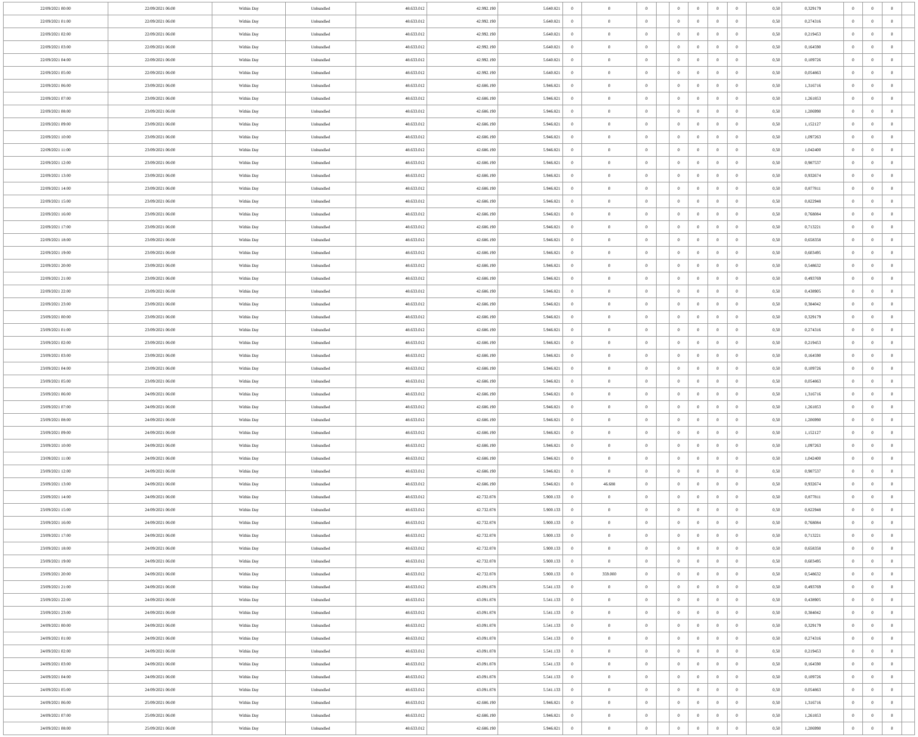| 22/09/2021 00:00 | 22/09/2021 06:00 | Within Day | Unbundled | 48.633.012 | 42.992.190 | 5.640.821 | 0 | 0 | 0 | | 0 | 0 | 0 | 0 | 0,50 | 0,329179 | 0 | 0 | 0 | |
| 22/09/2021 01:00 | 22/09/2021 06:00 | Within Day | Unbundled | 48.633.012 | 42.992.190 | 5.640.821 | 0 | 0 | 0 | | 0 | 0 | 0 | 0 | 0,50 | 0,274316 | 0 | 0 | 0 | |
| 22/09/2021 02:00 | 22/09/2021 06:00 | Within Day | Unbundled | 48.633.012 | 42.992.190 | 5.640.821 | 0 | 0 | 0 | | 0 | 0 | 0 | 0 | 0,50 | 0,219453 | 0 | 0 | 0 | |
| 22/09/2021 03:00 | 22/09/2021 06:00 | Within Day | Unbundled | 48.633.012 | 42.992.190 | 5.640.821 | 0 | 0 | 0 | | 0 | 0 | 0 | 0 | 0,50 | 0,164590 | 0 | 0 | 0 | |
| 22/09/2021 04:00 | 22/09/2021 06:00 | Within Day | Unbundled | 48.633.012 | 42.992.190 | 5.640.821 | 0 | 0 | 0 | | 0 | 0 | 0 | 0 | 0,50 | 0,109726 | 0 | 0 | 0 | |
| 22/09/2021 05:00 | 22/09/2021 06:00 | Within Day | Unbundled | 48.633.012 | 42.992.190 | 5.640.821 | 0 | 0 | 0 | | 0 | 0 | 0 | 0 | 0,50 | 0,054863 | 0 | 0 | 0 | |
| 22/09/2021 06:00 | 23/09/2021 06:00 | Within Day | Unbundled | 48.633.012 | 42.686.190 | 5.946.821 | 0 | 0 | 0 | | 0 | 0 | 0 | 0 | 0,50 | 1,316716 | 0 | 0 | 0 | |
| 22/09/2021 07:00 | 23/09/2021 06:00 | Within Day | Unbundled | 48.633.012 | 42.686.190 | 5.946.821 | 0 | 0 | 0 | | 0 | 0 | 0 | 0 | 0,50 | 1,261853 | 0 | 0 | 0 | |
| 22/09/2021 08:00 | 23/09/2021 06:00 | Within Day | Unbundled | 48.633.012 | 42.686.190 | 5.946.821 | 0 | 0 | 0 | | 0 | 0 | 0 | 0 | 0,50 | 1,206990 | 0 | 0 | 0 | |
| 22/09/2021 09:00 | 23/09/2021 06:00 | Within Day | Unbundled | 48.633.012 | 42.686.190 | 5.946.821 | 0 | 0 | 0 | | 0 | 0 | 0 | 0 | 0,50 | 1,152127 | 0 | 0 | 0 | |
| 22/09/2021 10:00 | 23/09/2021 06:00 | Within Day | Unbundled | 48.633.012 | 42.686.190 | 5.946.821 | 0 | 0 | 0 | | 0 | 0 | 0 | 0 | 0,50 | 1,097263 | 0 | 0 | 0 | |
| 22/09/2021 11:00 | 23/09/2021 06:00 | Within Day | Unbundled | 48.633.012 | 42.686.190 | 5.946.821 | 0 | 0 | 0 | | 0 | 0 | 0 | 0 | 0,50 | 1,042400 | 0 | 0 | 0 | |
| 22/09/2021 12:00 | 23/09/2021 06:00 | Within Day | Unbundled | 48.633.012 | 42.686.190 | 5.946.821 | 0 | 0 | 0 | | 0 | 0 | 0 | 0 | 0,50 | 0,987537 | 0 | 0 | 0 | |
| 22/09/2021 13:00 | 23/09/2021 06:00 | Within Day | Unbundled | 48.633.012 | 42.686.190 | 5.946.821 | 0 | 0 | 0 | | 0 | 0 | 0 | 0 | 0,50 | 0,932674 | 0 | 0 | 0 | |
| 22/09/2021 14:00 | 23/09/2021 06:00 | Within Day | Unbundled | 48.633.012 | 42.686.190 | 5.946.821 | 0 | 0 | 0 | | 0 | 0 | 0 | 0 | 0,50 | 0,877811 | 0 | 0 | 0 | |
| 22/09/2021 15:00 | 23/09/2021 06:00 | Within Day | Unbundled | 48.633.012 | 42.686.190 | 5.946.821 | 0 | 0 | 0 | | 0 | 0 | 0 | 0 | 0,50 | 0,822948 | 0 | 0 | 0 | |
| 22/09/2021 16:00 | 23/09/2021 06:00 | Within Day | Unbundled | 48.633.012 | 42.686.190 | 5.946.821 | 0 | 0 | 0 | | 0 | 0 | 0 | 0 | 0,50 | 0,768084 | 0 | 0 | 0 | |
| 22/09/2021 17:00 | 23/09/2021 06:00 | Within Day | Unbundled | 48.633.012 | 42.686.190 | 5.946.821 | 0 | 0 | 0 | | 0 | 0 | 0 | 0 | 0,50 | 0,713221 | 0 | 0 | 0 | |
| 22/09/2021 18:00 | 23/09/2021 06:00 | Within Day | Unbundled | 48.633.012 | 42.686.190 | 5.946.821 | 0 | 0 | 0 | | 0 | 0 | 0 | 0 | 0,50 | 0,658358 | 0 | 0 | 0 | |
| 22/09/2021 19:00 | 23/09/2021 06:00 | Within Day | Unbundled | 48.633.012 | 42.686.190 | 5.946.821 | 0 | 0 | 0 | | 0 | 0 | 0 | 0 | 0,50 | 0,603495 | 0 | 0 | 0 | |
| 22/09/2021 20:00 | 23/09/2021 06:00 | Within Day | Unbundled | 48.633.012 | 42.686.190 | 5.946.821 | 0 | 0 | 0 | | 0 | 0 | 0 | 0 | 0,50 | 0,548632 | 0 | 0 | 0 | |
| 22/09/2021 21:00 | 23/09/2021 06:00 | Within Day | Unbundled | 48.633.012 | 42.686.190 | 5.946.821 | 0 | 0 | 0 | | 0 | 0 | 0 | 0 | 0,50 | 0,493769 | 0 | 0 | 0 | |
| 22/09/2021 22:00 | 23/09/2021 06:00 | Within Day | Unbundled | 48.633.012 | 42.686.190 | 5.946.821 | 0 | 0 | 0 | | 0 | 0 | 0 | 0 | 0,50 | 0,438905 | 0 | 0 | 0 | |
| 22/09/2021 23:00 | 23/09/2021 06:00 | Within Day | Unbundled | 48.633.012 | 42.686.190 | 5.946.821 | 0 | 0 | 0 | | 0 | 0 | 0 | 0 | 0,50 | 0,384042 | 0 | 0 | 0 | |
| 23/09/2021 00:00 | 23/09/2021 06:00 | Within Day | Unbundled | 48.633.012 | 42.686.190 | 5.946.821 | 0 | 0 | 0 | | 0 | 0 | 0 | 0 | 0,50 | 0,329179 | 0 | 0 | 0 | |
| 23/09/2021 01:00 | 23/09/2021 06:00 | Within Day | Unbundled | 48.633.012 | 42.686.190 | 5.946.821 | 0 | 0 | 0 | | 0 | 0 | 0 | 0 | 0,50 | 0,274316 | 0 | 0 | 0 | |
| 23/09/2021 02:00 | 23/09/2021 06:00 | Within Day | Unbundled | 48.633.012 | 42.686.190 | 5.946.821 | 0 | 0 | 0 | | 0 | 0 | 0 | 0 | 0,50 | 0,219453 | 0 | 0 | 0 | |
| 23/09/2021 03:00 | 23/09/2021 06:00 | Within Day | Unbundled | 48.633.012 | 42.686.190 | 5.946.821 | 0 | 0 | 0 | | 0 | 0 | 0 | 0 | 0,50 | 0,164590 | 0 | 0 | 0 | |
| 23/09/2021 04:00 | 23/09/2021 06:00 | Within Day | Unbundled | 48.633.012 | 42.686.190 | 5.946.821 | 0 | 0 | 0 | | 0 | 0 | 0 | 0 | 0,50 | 0,109726 | 0 | 0 | 0 | |
| 23/09/2021 05:00 | 23/09/2021 06:00 | Within Day | Unbundled | 48.633.012 | 42.686.190 | 5.946.821 | 0 | 0 | 0 | | 0 | 0 | 0 | 0 | 0,50 | 0,054863 | 0 | 0 | 0 | |
| 23/09/2021 06:00 | 24/09/2021 06:00 | Within Day | Unbundled | 48.633.012 | 42.686.190 | 5.946.821 | 0 | 0 | 0 | | 0 | 0 | 0 | 0 | 0,50 | 1,316716 | 0 | 0 | 0 | |
| 23/09/2021 07:00 | 24/09/2021 06:00 | Within Day | Unbundled | 48.633.012 | 42.686.190 | 5.946.821 | 0 | 0 | 0 | | 0 | 0 | 0 | 0 | 0,50 | 1,261853 | 0 | 0 | 0 | |
| 23/09/2021 08:00 | 24/09/2021 06:00 | Within Day | Unbundled | 48.633.012 | 42.686.190 | 5.946.821 | 0 | 0 | 0 | | 0 | 0 | 0 | 0 | 0,50 | 1,206990 | 0 | 0 | 0 | |
| 23/09/2021 09:00 | 24/09/2021 06:00 | Within Day | Unbundled | 48.633.012 | 42.686.190 | 5.946.821 | 0 | 0 | 0 | | 0 | 0 | 0 | 0 | 0,50 | 1,152127 | 0 | 0 | 0 | |
| 23/09/2021 10:00 | 24/09/2021 06:00 | Within Day | Unbundled | 48.633.012 | 42.686.190 | 5.946.821 | 0 | 0 | 0 | | 0 | 0 | 0 | 0 | 0,50 | 1,097263 | 0 | 0 | 0 | |
| 23/09/2021 11:00 | 24/09/2021 06:00 | Within Day | Unbundled | 48.633.012 | 42.686.190 | 5.946.821 | 0 | 0 | 0 | | 0 | 0 | 0 | 0 | 0,50 | 1,042400 | 0 | 0 | 0 | |
| 23/09/2021 12:00 | 24/09/2021 06:00 | Within Day | Unbundled | 48.633.012 | 42.686.190 | 5.946.821 | 0 | 0 | 0 | | 0 | 0 | 0 | 0 | 0,50 | 0,987537 | 0 | 0 | 0 | |
| 23/09/2021 13:00 | 24/09/2021 06:00 | Within Day | Unbundled | 48.633.012 | 42.686.190 | 5.946.821 | 0 | 46.688 | 0 | | 0 | 0 | 0 | 0 | 0,50 | 0,932674 | 0 | 0 | 0 | |
| 23/09/2021 14:00 | 24/09/2021 06:00 | Within Day | Unbundled | 48.633.012 | 42.732.878 | 5.900.133 | 0 | 0 | 0 | | 0 | 0 | 0 | 0 | 0,50 | 0,877811 | 0 | 0 | 0 | |
| 23/09/2021 15:00 | 24/09/2021 06:00 | Within Day | Unbundled | 48.633.012 | 42.732.878 | 5.900.133 | 0 | 0 | 0 | | 0 | 0 | 0 | 0 | 0,50 | 0,822948 | 0 | 0 | 0 | |
| 23/09/2021 16:00 | 24/09/2021 06:00 | Within Day | Unbundled | 48.633.012 | 42.732.878 | 5.900.133 | 0 | 0 | 0 | | 0 | 0 | 0 | 0 | 0,50 | 0,768084 | 0 | 0 | 0 | |
| 23/09/2021 17:00 | 24/09/2021 06:00 | Within Day | Unbundled | 48.633.012 | 42.732.878 | 5.900.133 | 0 | 0 | 0 | | 0 | 0 | 0 | 0 | 0,50 | 0,713221 | 0 | 0 | 0 | |
| 23/09/2021 18:00 | 24/09/2021 06:00 | Within Day | Unbundled | 48.633.012 | 42.732.878 | 5.900.133 | 0 | 0 | 0 | | 0 | 0 | 0 | 0 | 0,50 | 0,658358 | 0 | 0 | 0 | |
| 23/09/2021 19:00 | 24/09/2021 06:00 | Within Day | Unbundled | 48.633.012 | 42.732.878 | 5.900.133 | 0 | 0 | 0 | | 0 | 0 | 0 | 0 | 0,50 | 0,603495 | 0 | 0 | 0 | |
| 23/09/2021 20:00 | 24/09/2021 06:00 | Within Day | Unbundled | 48.633.012 | 42.732.878 | 5.900.133 | 0 | 359.000 | 0 | | 0 | 0 | 0 | 0 | 0,50 | 0,548632 | 0 | 0 | 0 | |
| 23/09/2021 21:00 | 24/09/2021 06:00 | Within Day | Unbundled | 48.633.012 | 43.091.878 | 5.541.133 | 0 | 0 | 0 | | 0 | 0 | 0 | 0 | 0,50 | 0,493769 | 0 | 0 | 0 | |
| 23/09/2021 22:00 | 24/09/2021 06:00 | Within Day | Unbundled | 48.633.012 | 43.091.878 | 5.541.133 | 0 | 0 | 0 | | 0 | 0 | 0 | 0 | 0,50 | 0,438905 | 0 | 0 | 0 | |
| 23/09/2021 23:00 | 24/09/2021 06:00 | Within Day | Unbundled | 48.633.012 | 43.091.878 | 5.541.133 | 0 | 0 | 0 | | 0 | 0 | 0 | 0 | 0,50 | 0,384042 | 0 | 0 | 0 | |
| 24/09/2021 00:00 | 24/09/2021 06:00 | Within Day | Unbundled | 48.633.012 | 43.091.878 | 5.541.133 | 0 | 0 | 0 | | 0 | 0 | 0 | 0 | 0,50 | 0,329179 | 0 | 0 | 0 | |
| 24/09/2021 01:00 | 24/09/2021 06:00 | Within Day | Unbundled | 48.633.012 | 43.091.878 | 5.541.133 | 0 | 0 | 0 | | 0 | 0 | 0 | 0 | 0,50 | 0,274316 | 0 | 0 | 0 | |
| 24/09/2021 02:00 | 24/09/2021 06:00 | Within Day | Unbundled | 48.633.012 | 43.091.878 | 5.541.133 | 0 | 0 | 0 | | 0 | 0 | 0 | 0 | 0,50 | 0,219453 | 0 | 0 | 0 | |
| 24/09/2021 03:00 | 24/09/2021 06:00 | Within Day | Unbundled | 48.633.012 | 43.091.878 | 5.541.133 | 0 | 0 | 0 | | 0 | 0 | 0 | 0 | 0,50 | 0,164590 | 0 | 0 | 0 | |
| 24/09/2021 04:00 | 24/09/2021 06:00 | Within Day | Unbundled | 48.633.012 | 43.091.878 | 5.541.133 | 0 | 0 | 0 | | 0 | 0 | 0 | 0 | 0,50 | 0,109726 | 0 | 0 | 0 | |
| 24/09/2021 05:00 | 24/09/2021 06:00 | Within Day | Unbundled | 48.633.012 | 43.091.878 | 5.541.133 | 0 | 0 | 0 | | 0 | 0 | 0 | 0 | 0,50 | 0,054863 | 0 | 0 | 0 | |
| 24/09/2021 06:00 | 25/09/2021 06:00 | Within Day | Unbundled | 48.633.012 | 42.686.190 | 5.946.821 | 0 | 0 | 0 | | 0 | 0 | 0 | 0 | 0,50 | 1,316716 | 0 | 0 | 0 | |
| 24/09/2021 07:00 | 25/09/2021 06:00 | Within Day | Unbundled | 48.633.012 | 42.686.190 | 5.946.821 | 0 | 0 | 0 | | 0 | 0 | 0 | 0 | 0,50 | 1,261853 | 0 | 0 | 0 | |
| 24/09/2021 08:00 | 25/09/2021 06:00 | Within Day | Unbundled | 48.633.012 | 42.686.190 | 5.946.821 | 0 | 0 | 0 | | 0 | 0 | 0 | 0 | 0,50 | 1,206990 | 0 | 0 | 0 | |